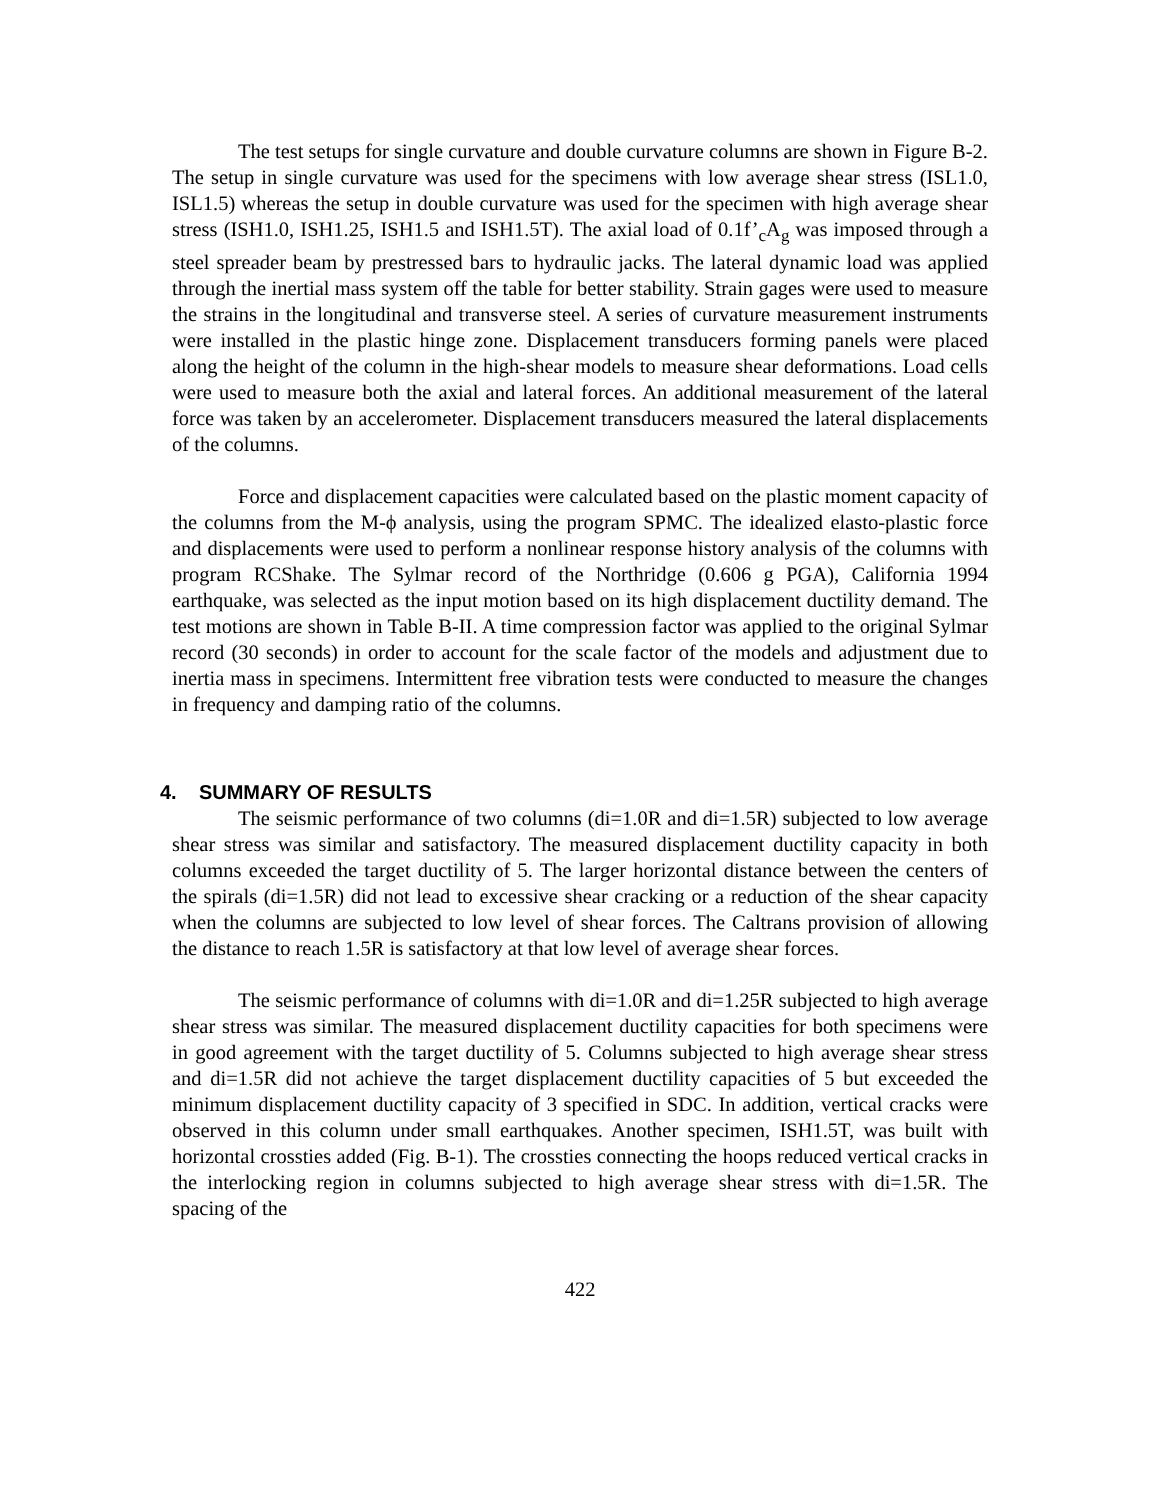The test setups for single curvature and double curvature columns are shown in Figure B-2. The setup in single curvature was used for the specimens with low average shear stress (ISL1.0, ISL1.5) whereas the setup in double curvature was used for the specimen with high average shear stress (ISH1.0, ISH1.25, ISH1.5 and ISH1.5T). The axial load of 0.1f’<sub>c</sub>A<sub>g</sub> was imposed through a steel spreader beam by prestressed bars to hydraulic jacks. The lateral dynamic load was applied through the inertial mass system off the table for better stability. Strain gages were used to measure the strains in the longitudinal and transverse steel. A series of curvature measurement instruments were installed in the plastic hinge zone. Displacement transducers forming panels were placed along the height of the column in the high-shear models to measure shear deformations. Load cells were used to measure both the axial and lateral forces. An additional measurement of the lateral force was taken by an accelerometer. Displacement transducers measured the lateral displacements of the columns.
Force and displacement capacities were calculated based on the plastic moment capacity of the columns from the M-ϕ analysis, using the program SPMC. The idealized elasto-plastic force and displacements were used to perform a nonlinear response history analysis of the columns with program RCShake. The Sylmar record of the Northridge (0.606 g PGA), California 1994 earthquake, was selected as the input motion based on its high displacement ductility demand. The test motions are shown in Table B-II. A time compression factor was applied to the original Sylmar record (30 seconds) in order to account for the scale factor of the models and adjustment due to inertia mass in specimens. Intermittent free vibration tests were conducted to measure the changes in frequency and damping ratio of the columns.
4. SUMMARY OF RESULTS
The seismic performance of two columns (di=1.0R and di=1.5R) subjected to low average shear stress was similar and satisfactory. The measured displacement ductility capacity in both columns exceeded the target ductility of 5. The larger horizontal distance between the centers of the spirals (di=1.5R) did not lead to excessive shear cracking or a reduction of the shear capacity when the columns are subjected to low level of shear forces. The Caltrans provision of allowing the distance to reach 1.5R is satisfactory at that low level of average shear forces.
The seismic performance of columns with di=1.0R and di=1.25R subjected to high average shear stress was similar. The measured displacement ductility capacities for both specimens were in good agreement with the target ductility of 5. Columns subjected to high average shear stress and di=1.5R did not achieve the target displacement ductility capacities of 5 but exceeded the minimum displacement ductility capacity of 3 specified in SDC. In addition, vertical cracks were observed in this column under small earthquakes. Another specimen, ISH1.5T, was built with horizontal crossties added (Fig. B-1). The crossties connecting the hoops reduced vertical cracks in the interlocking region in columns subjected to high average shear stress with di=1.5R. The spacing of the
422